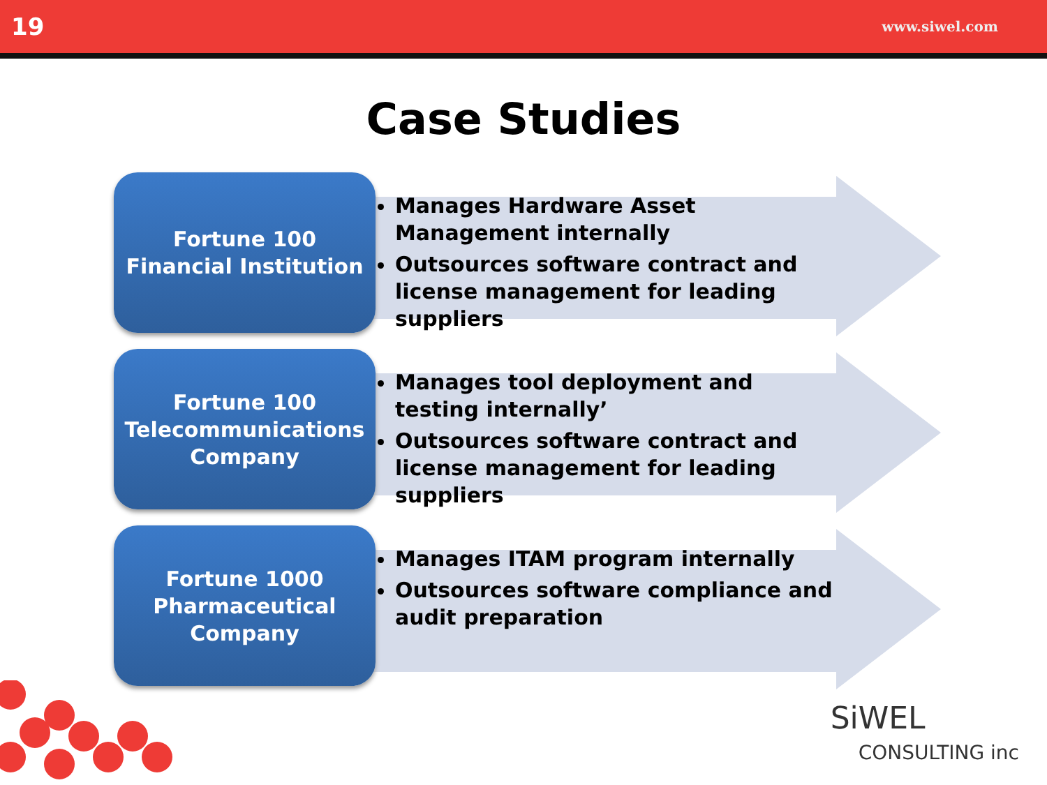19 www.siwel.com
Case Studies
Fortune 100
Financial Institution
Manages Hardware Asset Management internally
Outsources software contract and license management for leading suppliers
Fortune 100
Telecommunications
Company
Manages tool deployment and testing internally’
Outsources software contract and license management for leading suppliers
Fortune 1000
Pharmaceutical
Company
Manages ITAM program internally
Outsources software compliance and audit preparation
SiWEL
CONSULTING inc